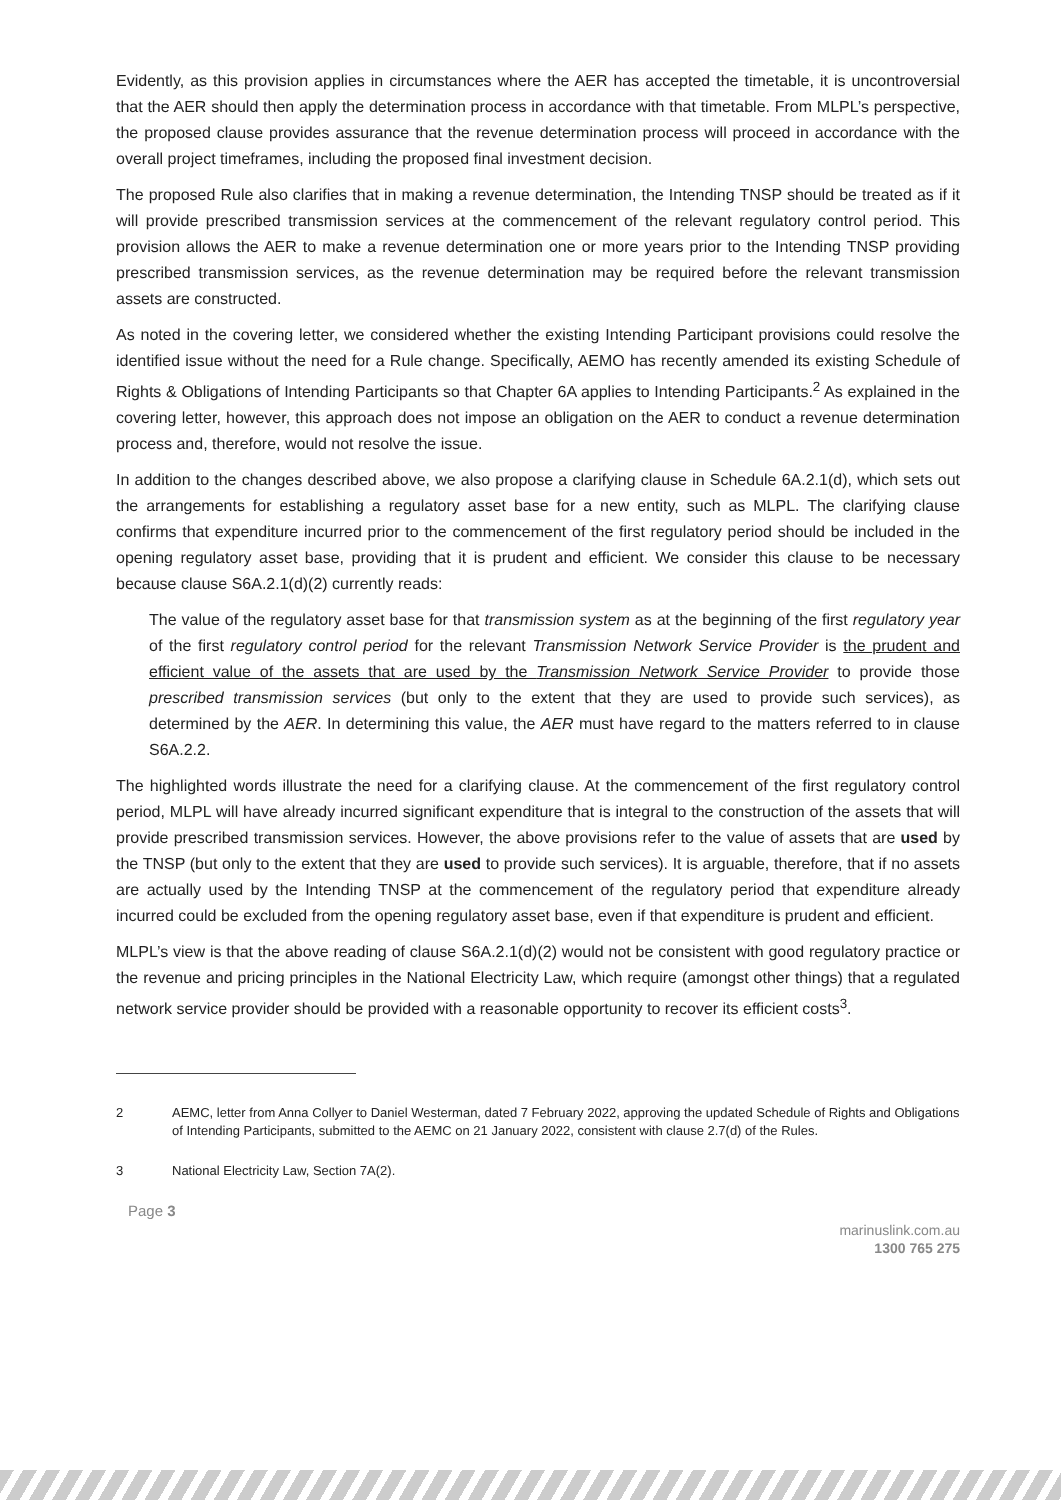Evidently, as this provision applies in circumstances where the AER has accepted the timetable, it is uncontroversial that the AER should then apply the determination process in accordance with that timetable. From MLPL’s perspective, the proposed clause provides assurance that the revenue determination process will proceed in accordance with the overall project timeframes, including the proposed final investment decision.
The proposed Rule also clarifies that in making a revenue determination, the Intending TNSP should be treated as if it will provide prescribed transmission services at the commencement of the relevant regulatory control period. This provision allows the AER to make a revenue determination one or more years prior to the Intending TNSP providing prescribed transmission services, as the revenue determination may be required before the relevant transmission assets are constructed.
As noted in the covering letter, we considered whether the existing Intending Participant provisions could resolve the identified issue without the need for a Rule change. Specifically, AEMO has recently amended its existing Schedule of Rights & Obligations of Intending Participants so that Chapter 6A applies to Intending Participants.<sup>2</sup> As explained in the covering letter, however, this approach does not impose an obligation on the AER to conduct a revenue determination process and, therefore, would not resolve the issue.
In addition to the changes described above, we also propose a clarifying clause in Schedule 6A.2.1(d), which sets out the arrangements for establishing a regulatory asset base for a new entity, such as MLPL. The clarifying clause confirms that expenditure incurred prior to the commencement of the first regulatory period should be included in the opening regulatory asset base, providing that it is prudent and efficient. We consider this clause to be necessary because clause S6A.2.1(d)(2) currently reads:
The value of the regulatory asset base for that transmission system as at the beginning of the first regulatory year of the first regulatory control period for the relevant Transmission Network Service Provider is the prudent and efficient value of the assets that are used by the Transmission Network Service Provider to provide those prescribed transmission services (but only to the extent that they are used to provide such services), as determined by the AER. In determining this value, the AER must have regard to the matters referred to in clause S6A.2.2.
The highlighted words illustrate the need for a clarifying clause. At the commencement of the first regulatory control period, MLPL will have already incurred significant expenditure that is integral to the construction of the assets that will provide prescribed transmission services. However, the above provisions refer to the value of assets that are used by the TNSP (but only to the extent that they are used to provide such services). It is arguable, therefore, that if no assets are actually used by the Intending TNSP at the commencement of the regulatory period that expenditure already incurred could be excluded from the opening regulatory asset base, even if that expenditure is prudent and efficient.
MLPL’s view is that the above reading of clause S6A.2.1(d)(2) would not be consistent with good regulatory practice or the revenue and pricing principles in the National Electricity Law, which require (amongst other things) that a regulated network service provider should be provided with a reasonable opportunity to recover its efficient costs<sup>3</sup>.
2 AEMC, letter from Anna Collyer to Daniel Westerman, dated 7 February 2022, approving the updated Schedule of Rights and Obligations of Intending Participants, submitted to the AEMC on 21 January 2022, consistent with clause 2.7(d) of the Rules.
3 National Electricity Law, Section 7A(2).
Page 3
marinuslink.com.au
1300 765 275